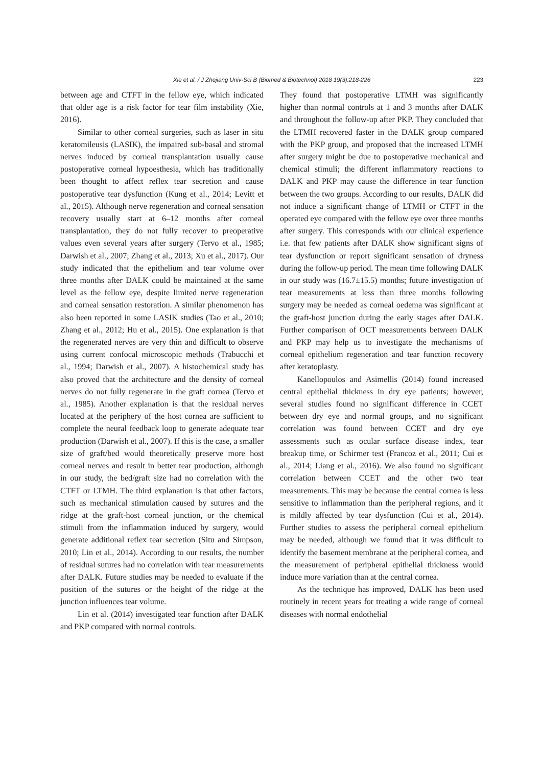Xie et al. / J Zhejiang Univ-Sci B (Biomed & Biotechnol) 2018 19(3):218-226 223
between age and CTFT in the fellow eye, which indicated that older age is a risk factor for tear film instability (Xie, 2016).
Similar to other corneal surgeries, such as laser in situ keratomileusis (LASIK), the impaired sub-basal and stromal nerves induced by corneal transplantation usually cause postoperative corneal hypoesthesia, which has traditionally been thought to affect reflex tear secretion and cause postoperative tear dysfunction (Kung et al., 2014; Levitt et al., 2015). Although nerve regeneration and corneal sensation recovery usually start at 6–12 months after corneal transplantation, they do not fully recover to preoperative values even several years after surgery (Tervo et al., 1985; Darwish et al., 2007; Zhang et al., 2013; Xu et al., 2017). Our study indicated that the epithelium and tear volume over three months after DALK could be maintained at the same level as the fellow eye, despite limited nerve regeneration and corneal sensation restoration. A similar phenomenon has also been reported in some LASIK studies (Tao et al., 2010; Zhang et al., 2012; Hu et al., 2015). One explanation is that the regenerated nerves are very thin and difficult to observe using current confocal microscopic methods (Trabucchi et al., 1994; Darwish et al., 2007). A histochemical study has also proved that the architecture and the density of corneal nerves do not fully regenerate in the graft cornea (Tervo et al., 1985). Another explanation is that the residual nerves located at the periphery of the host cornea are sufficient to complete the neural feedback loop to generate adequate tear production (Darwish et al., 2007). If this is the case, a smaller size of graft/bed would theoretically preserve more host corneal nerves and result in better tear production, although in our study, the bed/graft size had no correlation with the CTFT or LTMH. The third explanation is that other factors, such as mechanical stimulation caused by sutures and the ridge at the graft-host corneal junction, or the chemical stimuli from the inflammation induced by surgery, would generate additional reflex tear secretion (Situ and Simpson, 2010; Lin et al., 2014). According to our results, the number of residual sutures had no correlation with tear measurements after DALK. Future studies may be needed to evaluate if the position of the sutures or the height of the ridge at the junction influences tear volume.
Lin et al. (2014) investigated tear function after DALK and PKP compared with normal controls.
They found that postoperative LTMH was significantly higher than normal controls at 1 and 3 months after DALK and throughout the follow-up after PKP. They concluded that the LTMH recovered faster in the DALK group compared with the PKP group, and proposed that the increased LTMH after surgery might be due to postoperative mechanical and chemical stimuli; the different inflammatory reactions to DALK and PKP may cause the difference in tear function between the two groups. According to our results, DALK did not induce a significant change of LTMH or CTFT in the operated eye compared with the fellow eye over three months after surgery. This corresponds with our clinical experience i.e. that few patients after DALK show significant signs of tear dysfunction or report significant sensation of dryness during the follow-up period. The mean time following DALK in our study was (16.7±15.5) months; future investigation of tear measurements at less than three months following surgery may be needed as corneal oedema was significant at the graft-host junction during the early stages after DALK. Further comparison of OCT measurements between DALK and PKP may help us to investigate the mechanisms of corneal epithelium regeneration and tear function recovery after keratoplasty.
Kanellopoulos and Asimellis (2014) found increased central epithelial thickness in dry eye patients; however, several studies found no significant difference in CCET between dry eye and normal groups, and no significant correlation was found between CCET and dry eye assessments such as ocular surface disease index, tear breakup time, or Schirmer test (Francoz et al., 2011; Cui et al., 2014; Liang et al., 2016). We also found no significant correlation between CCET and the other two tear measurements. This may be because the central cornea is less sensitive to inflammation than the peripheral regions, and it is mildly affected by tear dysfunction (Cui et al., 2014). Further studies to assess the peripheral corneal epithelium may be needed, although we found that it was difficult to identify the basement membrane at the peripheral cornea, and the measurement of peripheral epithelial thickness would induce more variation than at the central cornea.
As the technique has improved, DALK has been used routinely in recent years for treating a wide range of corneal diseases with normal endothelial